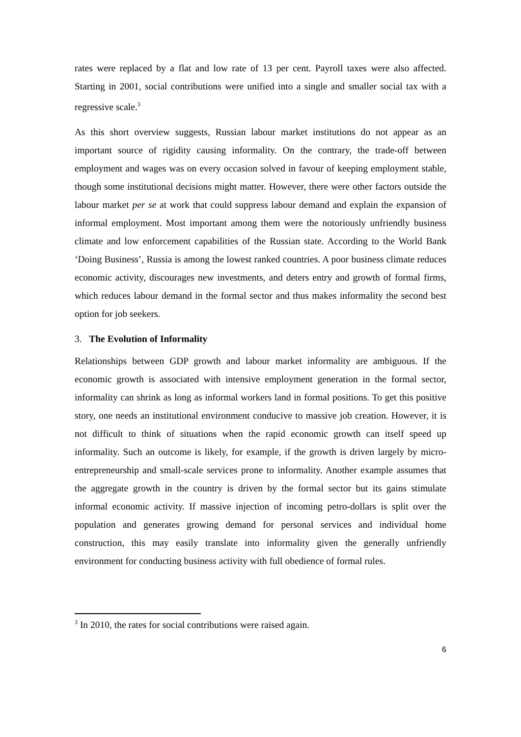rates were replaced by a flat and low rate of 13 per cent. Payroll taxes were also affected. Starting in 2001, social contributions were unified into a single and smaller social tax with a regressive scale.<sup>3</sup>
As this short overview suggests, Russian labour market institutions do not appear as an important source of rigidity causing informality. On the contrary, the trade-off between employment and wages was on every occasion solved in favour of keeping employment stable, though some institutional decisions might matter. However, there were other factors outside the labour market per se at work that could suppress labour demand and explain the expansion of informal employment. Most important among them were the notoriously unfriendly business climate and low enforcement capabilities of the Russian state. According to the World Bank ‘Doing Business’, Russia is among the lowest ranked countries. A poor business climate reduces economic activity, discourages new investments, and deters entry and growth of formal firms, which reduces labour demand in the formal sector and thus makes informality the second best option for job seekers.
3. The Evolution of Informality
Relationships between GDP growth and labour market informality are ambiguous. If the economic growth is associated with intensive employment generation in the formal sector, informality can shrink as long as informal workers land in formal positions. To get this positive story, one needs an institutional environment conducive to massive job creation. However, it is not difficult to think of situations when the rapid economic growth can itself speed up informality. Such an outcome is likely, for example, if the growth is driven largely by micro-entrepreneurship and small-scale services prone to informality. Another example assumes that the aggregate growth in the country is driven by the formal sector but its gains stimulate informal economic activity. If massive injection of incoming petro-dollars is split over the population and generates growing demand for personal services and individual home construction, this may easily translate into informality given the generally unfriendly environment for conducting business activity with full obedience of formal rules.
<sup>3</sup> In 2010, the rates for social contributions were raised again.
6